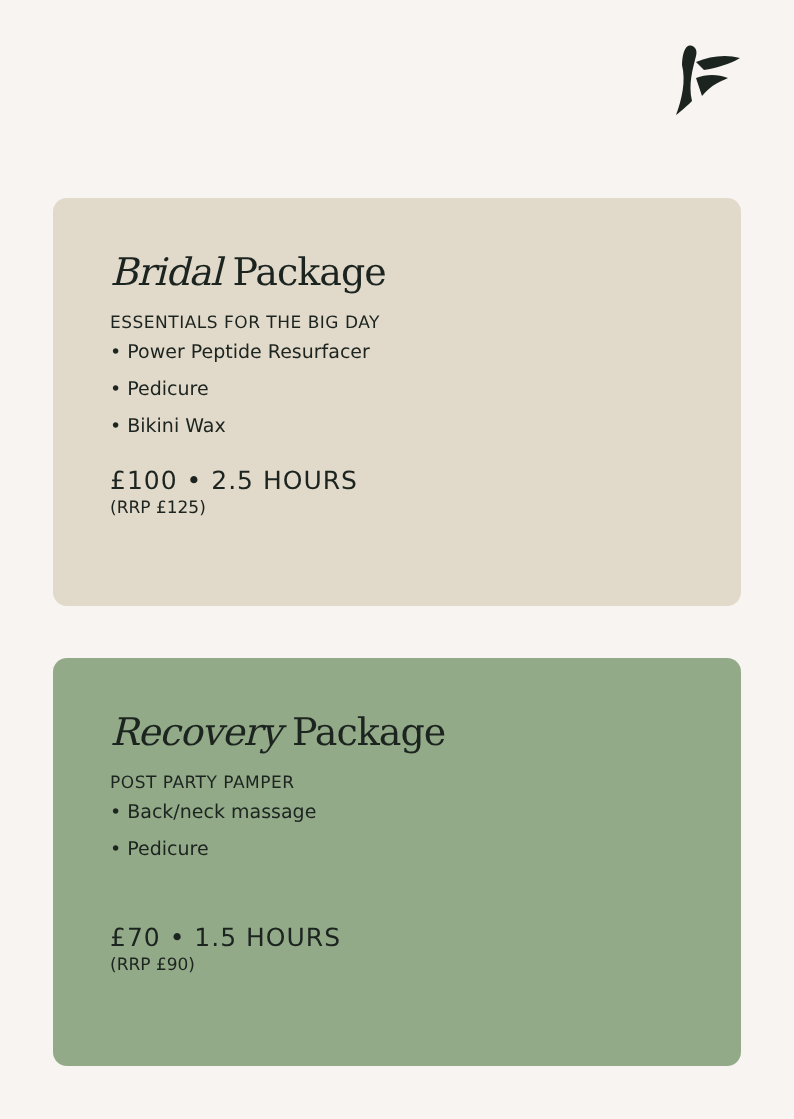Bridal Package
ESSENTIALS FOR THE BIG DAY
• Power Peptide Resurfacer
• Pedicure
• Bikini Wax
£100 • 2.5 HOURS
(RRP £125)
Recovery Package
POST PARTY PAMPER
• Back/neck massage
• Pedicure
£70 • 1.5 HOURS
(RRP £90)